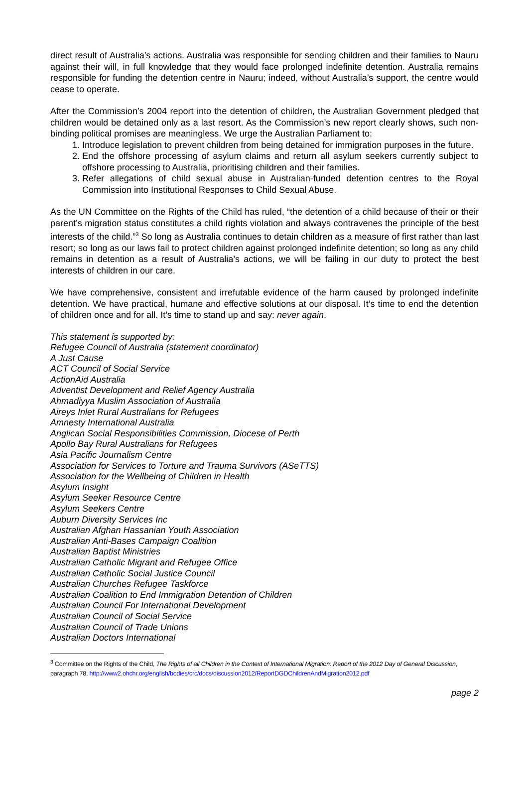direct result of Australia’s actions. Australia was responsible for sending children and their families to Nauru against their will, in full knowledge that they would face prolonged indefinite detention. Australia remains responsible for funding the detention centre in Nauru; indeed, without Australia’s support, the centre would cease to operate.
After the Commission’s 2004 report into the detention of children, the Australian Government pledged that children would be detained only as a last resort. As the Commission’s new report clearly shows, such non-binding political promises are meaningless. We urge the Australian Parliament to:
1. Introduce legislation to prevent children from being detained for immigration purposes in the future.
2. End the offshore processing of asylum claims and return all asylum seekers currently subject to offshore processing to Australia, prioritising children and their families.
3. Refer allegations of child sexual abuse in Australian-funded detention centres to the Royal Commission into Institutional Responses to Child Sexual Abuse.
As the UN Committee on the Rights of the Child has ruled, “the detention of a child because of their or their parent’s migration status constitutes a child rights violation and always contravenes the principle of the best interests of the child.”<sup>3</sup> So long as Australia continues to detain children as a measure of first rather than last resort; so long as our laws fail to protect children against prolonged indefinite detention; so long as any child remains in detention as a result of Australia’s actions, we will be failing in our duty to protect the best interests of children in our care.
We have comprehensive, consistent and irrefutable evidence of the harm caused by prolonged indefinite detention. We have practical, humane and effective solutions at our disposal. It’s time to end the detention of children once and for all. It’s time to stand up and say: never again.
This statement is supported by:
Refugee Council of Australia (statement coordinator)
A Just Cause
ACT Council of Social Service
ActionAid Australia
Adventist Development and Relief Agency Australia
Ahmadiyya Muslim Association of Australia
Aireys Inlet Rural Australians for Refugees
Amnesty International Australia
Anglican Social Responsibilities Commission, Diocese of Perth
Apollo Bay Rural Australians for Refugees
Asia Pacific Journalism Centre
Association for Services to Torture and Trauma Survivors (ASeTTS)
Association for the Wellbeing of Children in Health
Asylum Insight
Asylum Seeker Resource Centre
Asylum Seekers Centre
Auburn Diversity Services Inc
Australian Afghan Hassanian Youth Association
Australian Anti-Bases Campaign Coalition
Australian Baptist Ministries
Australian Catholic Migrant and Refugee Office
Australian Catholic Social Justice Council
Australian Churches Refugee Taskforce
Australian Coalition to End Immigration Detention of Children
Australian Council For International Development
Australian Council of Social Service
Australian Council of Trade Unions
Australian Doctors International
<sup>3</sup> Committee on the Rights of the Child, The Rights of all Children in the Context of International Migration: Report of the 2012 Day of General Discussion, paragraph 78, http://www2.ohchr.org/english/bodies/crc/docs/discussion2012/ReportDGDChildrenAndMigration2012.pdf
page 2